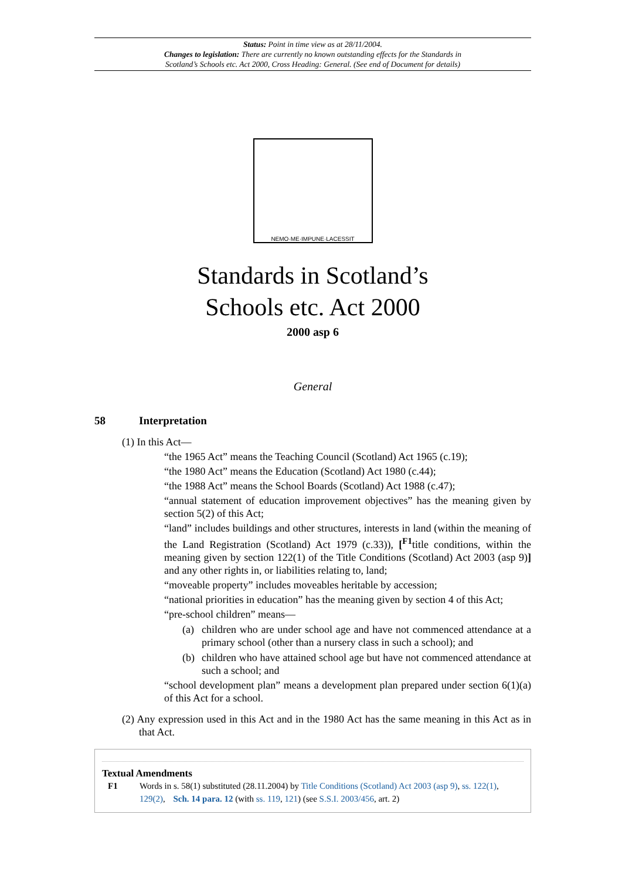Status: Point in time view as at 28/11/2004.
Changes to legislation: There are currently no known outstanding effects for the Standards in
Scotland’s Schools etc. Act 2000, Cross Heading: General. (See end of Document for details)
NEMO·ME·IMPUNE·LACESSIT
Standards in Scotland’s
Schools etc. Act 2000
2000 asp 6
General
58 Interpretation
(1) In this Act—
“the 1965 Act” means the Teaching Council (Scotland) Act 1965 (c.19);
“the 1980 Act” means the Education (Scotland) Act 1980 (c.44);
“the 1988 Act” means the School Boards (Scotland) Act 1988 (c.47);
“annual statement of education improvement objectives” has the meaning given by section 5(2) of this Act;
“land” includes buildings and other structures, interests in land (within the meaning of the Land Registration (Scotland) Act 1979 (c.33)), [<sup>F1</sup>title conditions, within the meaning given by section 122(1) of the Title Conditions (Scotland) Act 2003 (asp 9)] and any other rights in, or liabilities relating to, land;
“moveable property” includes moveables heritable by accession;
“national priorities in education” has the meaning given by section 4 of this Act;
“pre-school children” means—
(a) children who are under school age and have not commenced attendance at a primary school (other than a nursery class in such a school); and
(b) children who have attained school age but have not commenced attendance at such a school; and
“school development plan” means a development plan prepared under section 6(1)(a) of this Act for a school.
(2) Any expression used in this Act and in the 1980 Act has the same meaning in this Act as in that Act.
Textual Amendments
F1 Words in s. 58(1) substituted (28.11.2004) by Title Conditions (Scotland) Act 2003 (asp 9), ss. 122(1), 129(2), Sch. 14 para. 12 (with ss. 119, 121) (see S.S.I. 2003/456, art. 2)